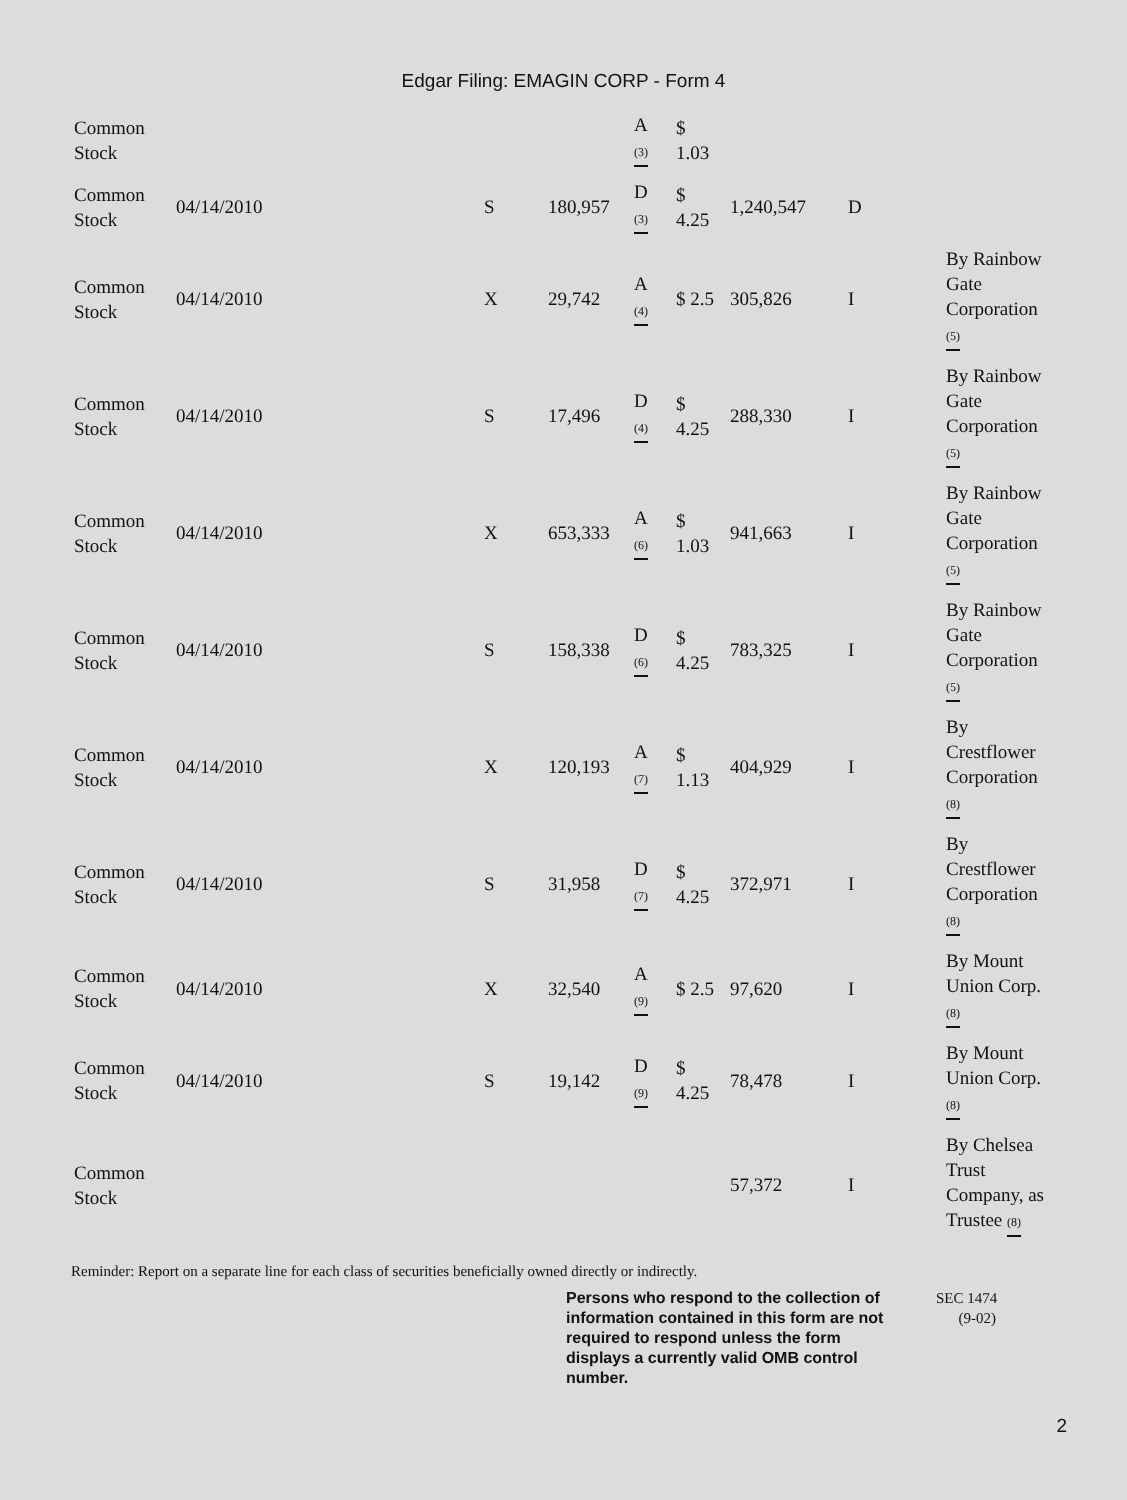Edgar Filing: EMAGIN CORP - Form 4
| Common Stock | | | | A (3) | $ 1.03 | | | |
| Common Stock | 04/14/2010 | S | 180,957 | D (3) | $ 4.25 | 1,240,547 | D | |
| Common Stock | 04/14/2010 | X | 29,742 | A (4) | $ 2.5 | 305,826 | I | By Rainbow Gate Corporation (5) |
| Common Stock | 04/14/2010 | S | 17,496 | D (4) | $ 4.25 | 288,330 | I | By Rainbow Gate Corporation (5) |
| Common Stock | 04/14/2010 | X | 653,333 | A (6) | $ 1.03 | 941,663 | I | By Rainbow Gate Corporation (5) |
| Common Stock | 04/14/2010 | S | 158,338 | D (6) | $ 4.25 | 783,325 | I | By Rainbow Gate Corporation (5) |
| Common Stock | 04/14/2010 | X | 120,193 | A (7) | $ 1.13 | 404,929 | I | By Crestflower Corporation (8) |
| Common Stock | 04/14/2010 | S | 31,958 | D (7) | $ 4.25 | 372,971 | I | By Crestflower Corporation (8) |
| Common Stock | 04/14/2010 | X | 32,540 | A (9) | $ 2.5 | 97,620 | I | By Mount Union Corp. (8) |
| Common Stock | 04/14/2010 | S | 19,142 | D (9) | $ 4.25 | 78,478 | I | By Mount Union Corp. (8) |
| Common Stock | | | | | | 57,372 | I | By Chelsea Trust Company, as Trustee (8) |
Reminder: Report on a separate line for each class of securities beneficially owned directly or indirectly.
Persons who respond to the collection of information contained in this form are not required to respond unless the form displays a currently valid OMB control number.
SEC 1474
(9-02)
2